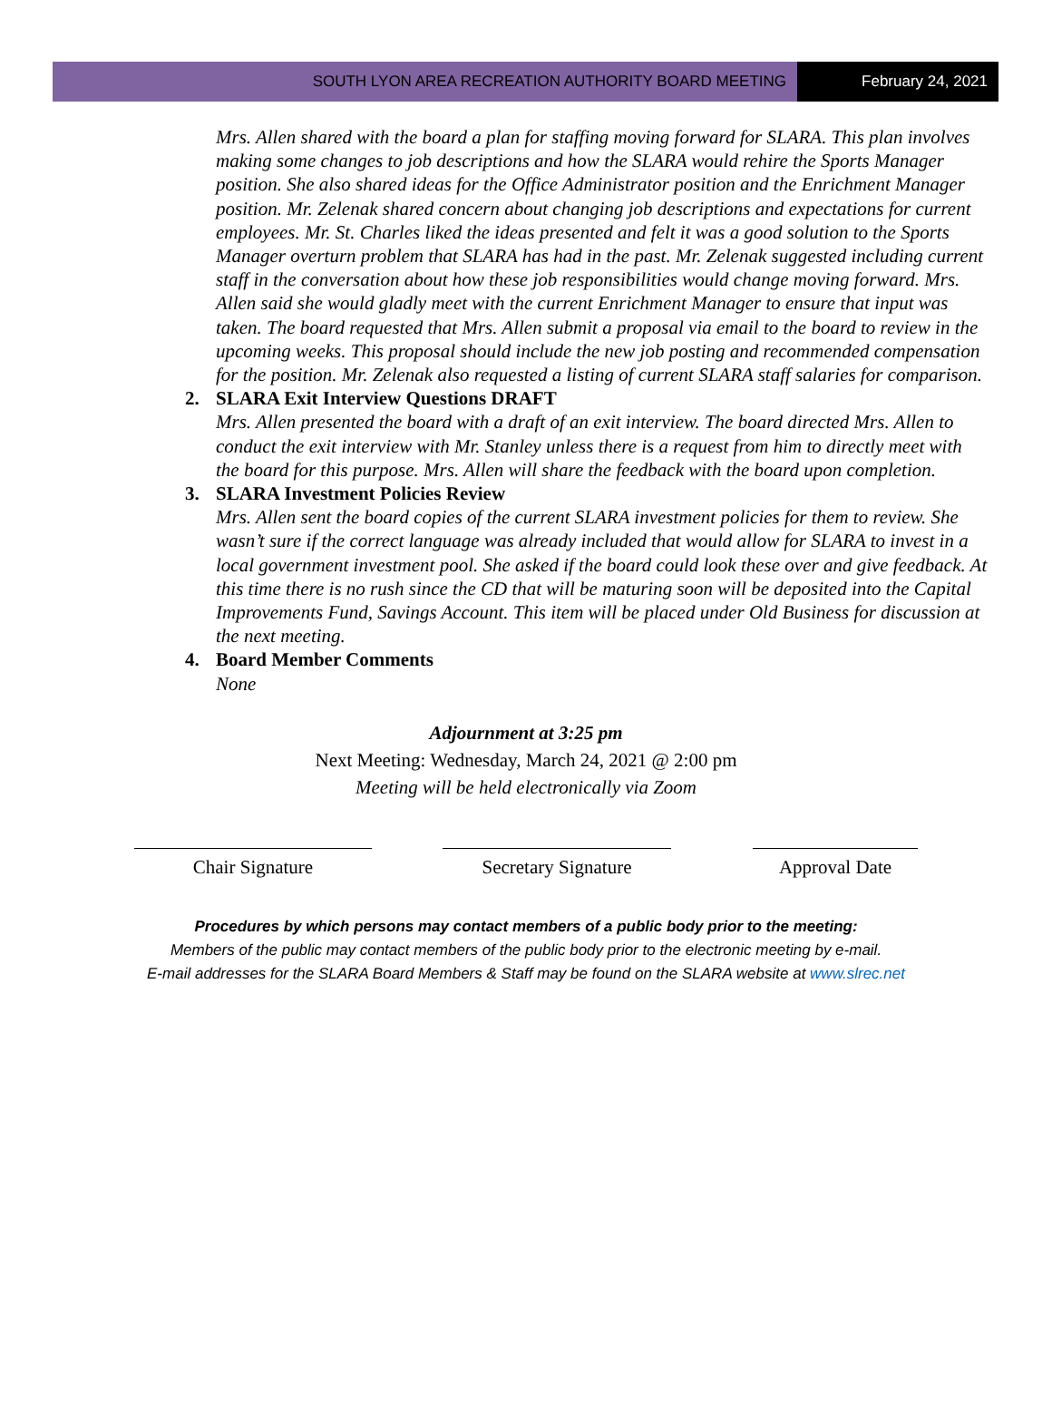SOUTH LYON AREA RECREATION AUTHORITY BOARD MEETING
February 24, 2021
Mrs. Allen shared with the board a plan for staffing moving forward for SLARA. This plan involves making some changes to job descriptions and how the SLARA would rehire the Sports Manager position. She also shared ideas for the Office Administrator position and the Enrichment Manager position. Mr. Zelenak shared concern about changing job descriptions and expectations for current employees. Mr. St. Charles liked the ideas presented and felt it was a good solution to the Sports Manager overturn problem that SLARA has had in the past. Mr. Zelenak suggested including current staff in the conversation about how these job responsibilities would change moving forward. Mrs. Allen said she would gladly meet with the current Enrichment Manager to ensure that input was taken. The board requested that Mrs. Allen submit a proposal via email to the board to review in the upcoming weeks. This proposal should include the new job posting and recommended compensation for the position. Mr. Zelenak also requested a listing of current SLARA staff salaries for comparison.
2. SLARA Exit Interview Questions DRAFT
Mrs. Allen presented the board with a draft of an exit interview. The board directed Mrs. Allen to conduct the exit interview with Mr. Stanley unless there is a request from him to directly meet with the board for this purpose. Mrs. Allen will share the feedback with the board upon completion.
3. SLARA Investment Policies Review
Mrs. Allen sent the board copies of the current SLARA investment policies for them to review. She wasn’t sure if the correct language was already included that would allow for SLARA to invest in a local government investment pool. She asked if the board could look these over and give feedback. At this time there is no rush since the CD that will be maturing soon will be deposited into the Capital Improvements Fund, Savings Account. This item will be placed under Old Business for discussion at the next meeting.
4. Board Member Comments
None
Adjournment at 3:25 pm
Next Meeting: Wednesday, March 24, 2021 @ 2:00 pm
Meeting will be held electronically via Zoom
Chair Signature Secretary Signature Approval Date
Procedures by which persons may contact members of a public body prior to the meeting:
Members of the public may contact members of the public body prior to the electronic meeting by e-mail.
E-mail addresses for the SLARA Board Members & Staff may be found on the SLARA website at www.slrec.net